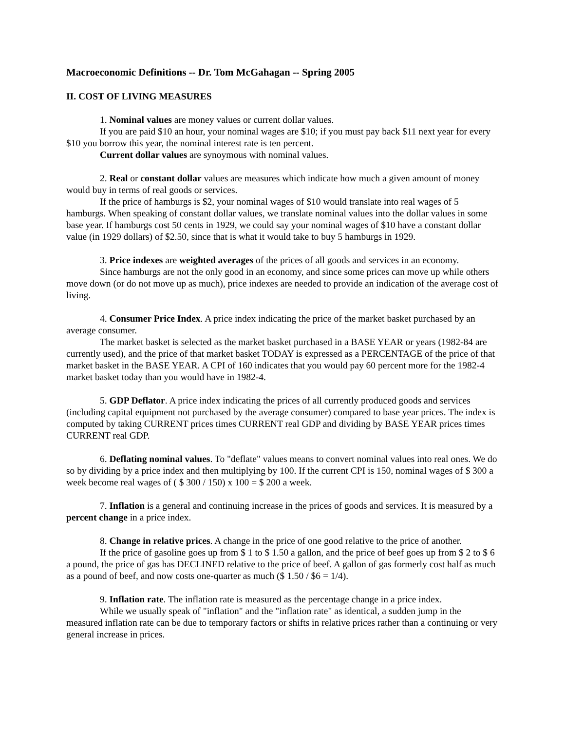Macroeconomic Definitions -- Dr. Tom McGahagan -- Spring 2005
II. COST OF LIVING MEASURES
1. Nominal values are money values or current dollar values.
If you are paid $10 an hour, your nominal wages are $10; if you must pay back $11 next year for every $10 you borrow this year, the nominal interest rate is ten percent.
Current dollar values are synoymous with nominal values.
2. Real or constant dollar values are measures which indicate how much a given amount of money would buy in terms of real goods or services.
If the price of hamburgs is $2, your nominal wages of $10 would translate into real wages of 5 hamburgs. When speaking of constant dollar values, we translate nominal values into the dollar values in some base year. If hamburgs cost 50 cents in 1929, we could say your nominal wages of $10 have a constant dollar value (in 1929 dollars) of $2.50, since that is what it would take to buy 5 hamburgs in 1929.
3. Price indexes are weighted averages of the prices of all goods and services in an economy.
Since hamburgs are not the only good in an economy, and since some prices can move up while others move down (or do not move up as much), price indexes are needed to provide an indication of the average cost of living.
4. Consumer Price Index. A price index indicating the price of the market basket purchased by an average consumer.
The market basket is selected as the market basket purchased in a BASE YEAR or years (1982-84 are currently used), and the price of that market basket TODAY is expressed as a PERCENTAGE of the price of that market basket in the BASE YEAR. A CPI of 160 indicates that you would pay 60 percent more for the 1982-4 market basket today than you would have in 1982-4.
5. GDP Deflator. A price index indicating the prices of all currently produced goods and services (including capital equipment not purchased by the average consumer) compared to base year prices. The index is computed by taking CURRENT prices times CURRENT real GDP and dividing by BASE YEAR prices times CURRENT real GDP.
6. Deflating nominal values. To "deflate" values means to convert nominal values into real ones. We do so by dividing by a price index and then multiplying by 100. If the current CPI is 150, nominal wages of $ 300 a week become real wages of ( $ 300 / 150) x 100 = $ 200 a week.
7. Inflation is a general and continuing increase in the prices of goods and services. It is measured by a percent change in a price index.
8. Change in relative prices. A change in the price of one good relative to the price of another.
If the price of gasoline goes up from $ 1 to $ 1.50 a gallon, and the price of beef goes up from $ 2 to $ 6 a pound, the price of gas has DECLINED relative to the price of beef. A gallon of gas formerly cost half as much as a pound of beef, and now costs one-quarter as much ($ 1.50 / $6 = 1/4).
9. Inflation rate. The inflation rate is measured as the percentage change in a price index.
While we usually speak of "inflation" and the "inflation rate" as identical, a sudden jump in the measured inflation rate can be due to temporary factors or shifts in relative prices rather than a continuing or very general increase in prices.